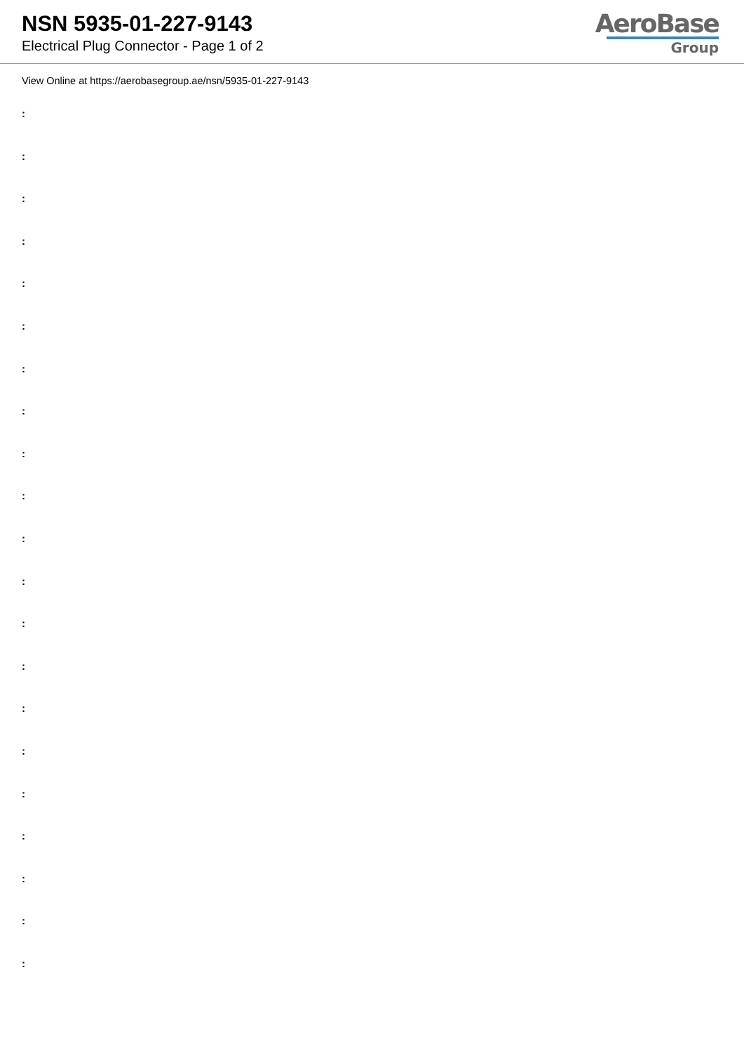NSN 5935-01-227-9143
Electrical Plug Connector - Page 1 of 2
AeroBase
Group
View Online at https://aerobasegroup.ae/nsn/5935-01-227-9143
:
:
:
:
:
:
:
:
:
:
:
:
:
:
:
:
:
:
:
:
: